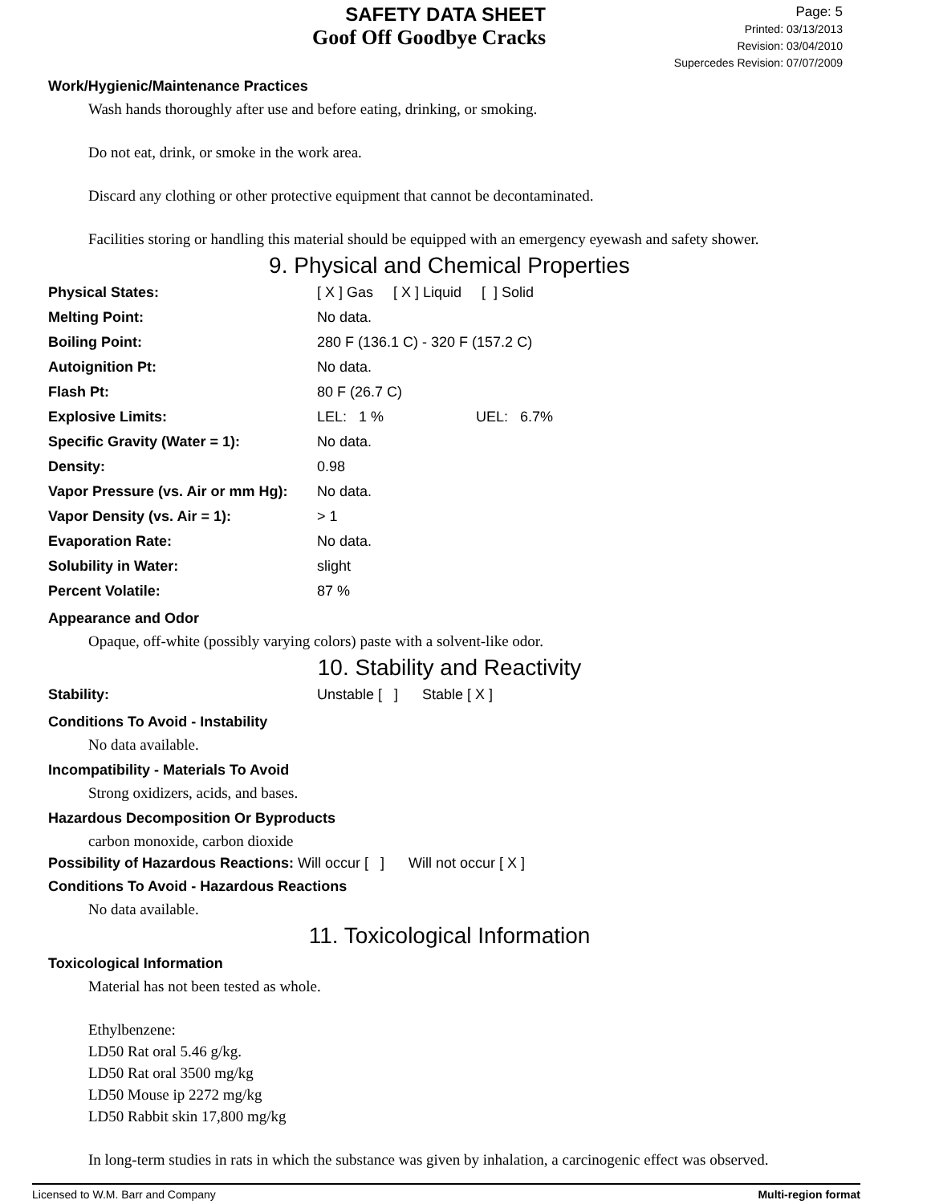SAFETY DATA SHEET
Goof Off Goodbye Cracks
Page: 5
Printed: 03/13/2013
Revision: 03/04/2010
Supercedes Revision: 07/07/2009
Work/Hygienic/Maintenance Practices
Wash hands thoroughly after use and before eating, drinking, or smoking.
Do not eat, drink, or smoke in the work area.
Discard any clothing or other protective equipment that cannot be decontaminated.
Facilities storing or handling this material should be equipped with an emergency eyewash and safety shower.
9. Physical and Chemical Properties
| Physical States: | [ X ] Gas [ X ] Liquid [ ] Solid |
| Melting Point: | No data. |
| Boiling Point: | 280 F (136.1 C) - 320 F (157.2 C) |
| Autoignition Pt: | No data. |
| Flash Pt: | 80 F (26.7 C) |
| Explosive Limits: | LEL: 1 % UEL: 6.7% |
| Specific Gravity (Water = 1): | No data. |
| Density: | 0.98 |
| Vapor Pressure (vs. Air or mm Hg): | No data. |
| Vapor Density (vs. Air = 1): | > 1 |
| Evaporation Rate: | No data. |
| Solubility in Water: | slight |
| Percent Volatile: | 87 % |
Appearance and Odor
Opaque, off-white (possibly varying colors) paste with a solvent-like odor.
10. Stability and Reactivity
| Stability: | Unstable [ ] Stable [ X ] |
Conditions To Avoid - Instability
No data available.
Incompatibility - Materials To Avoid
Strong oxidizers, acids, and bases.
Hazardous Decomposition Or Byproducts
carbon monoxide, carbon dioxide
Possibility of Hazardous Reactions: Will occur [ ] Will not occur [ X ]
Conditions To Avoid - Hazardous Reactions
No data available.
11. Toxicological Information
Toxicological Information
Material has not been tested as whole.
Ethylbenzene:
LD50 Rat oral 5.46 g/kg.
LD50 Rat oral 3500 mg/kg
LD50 Mouse ip 2272 mg/kg
LD50 Rabbit skin 17,800 mg/kg
In long-term studies in rats in which the substance was given by inhalation, a carcinogenic effect was observed.
Licensed to W.M. Barr and Company Multi-region format